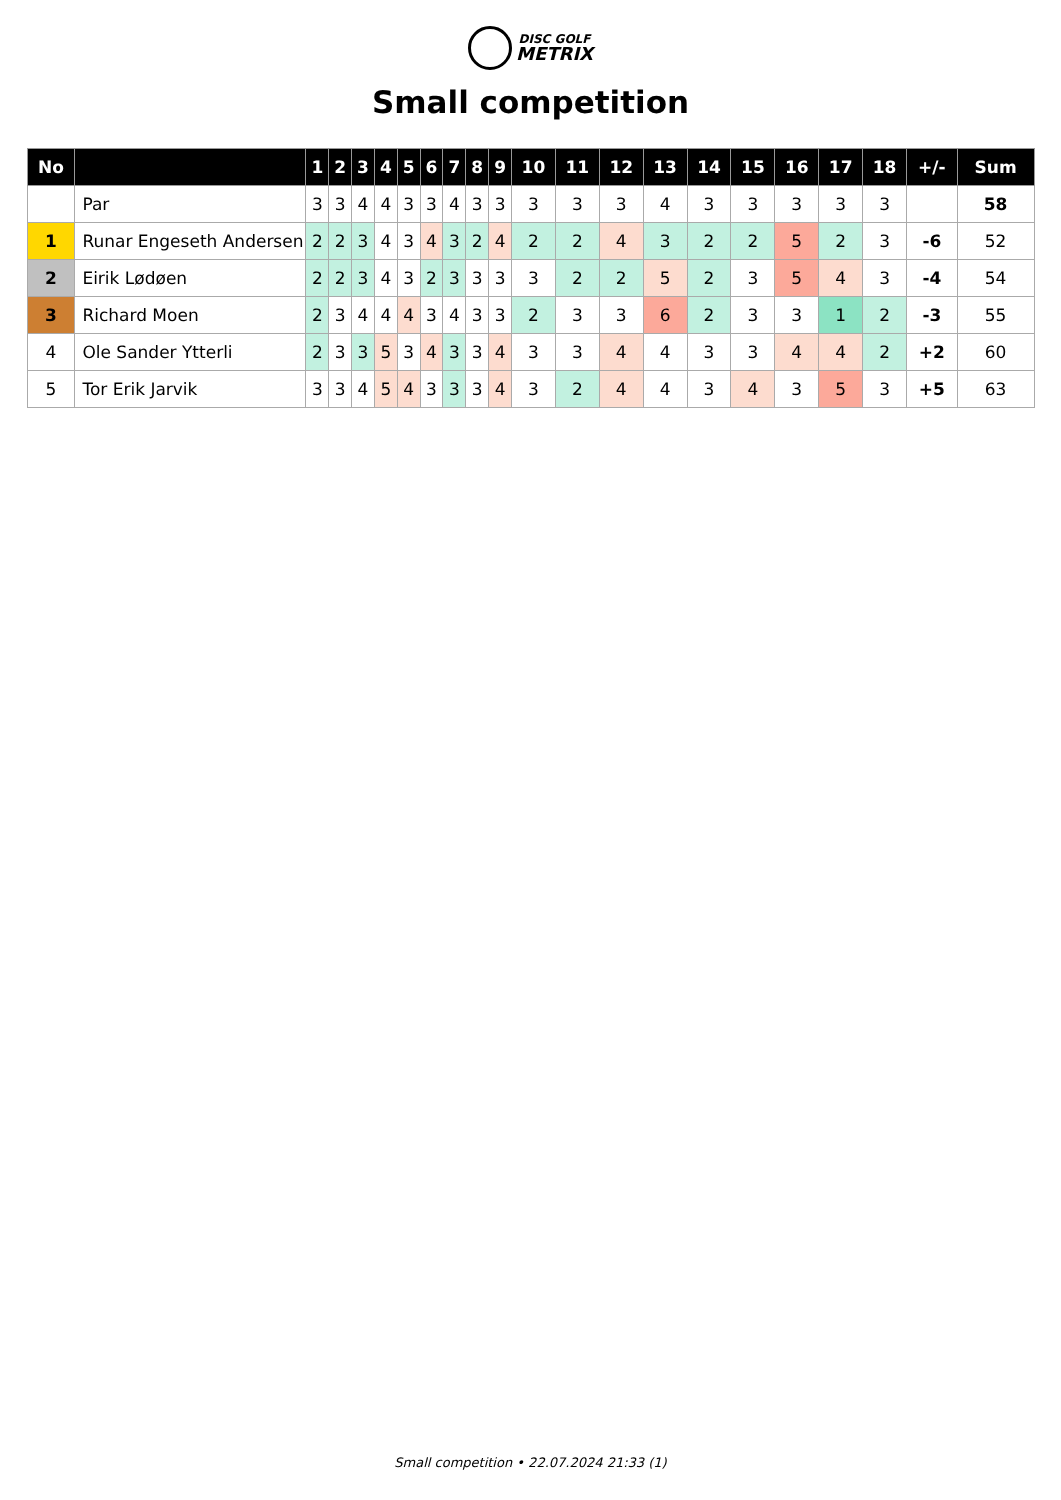DISC GOLF
METRIX
Small competition
| No | | 1 | 2 | 3 | 4 | 5 | 6 | 7 | 8 | 9 | 10 | 11 | 12 | 13 | 14 | 15 | 16 | 17 | 18 | +/- | Sum |
| --- | --- | --- | --- | --- | --- | --- | --- | --- | --- | --- | --- | --- | --- | --- | --- | --- | --- | --- | --- | --- | --- |
| | Par | 3 | 3 | 4 | 4 | 3 | 3 | 4 | 3 | 3 | 3 | 3 | 3 | 4 | 3 | 3 | 3 | 3 | 3 | | 58 |
| 1 | Runar Engeseth Andersen | 2 | 2 | 3 | 4 | 3 | 4 | 3 | 2 | 4 | 2 | 2 | 4 | 3 | 2 | 2 | 5 | 2 | 3 | -6 | 52 |
| 2 | Eirik Lødøen | 2 | 2 | 3 | 4 | 3 | 2 | 3 | 3 | 3 | 3 | 2 | 2 | 5 | 2 | 3 | 5 | 4 | 3 | -4 | 54 |
| 3 | Richard Moen | 2 | 3 | 4 | 4 | 4 | 3 | 4 | 3 | 3 | 2 | 3 | 3 | 6 | 2 | 3 | 3 | 1 | 2 | -3 | 55 |
| 4 | Ole Sander Ytterli | 2 | 3 | 3 | 5 | 3 | 4 | 3 | 3 | 4 | 3 | 3 | 4 | 4 | 3 | 3 | 4 | 4 | 2 | +2 | 60 |
| 5 | Tor Erik Jarvik | 3 | 3 | 4 | 5 | 4 | 3 | 3 | 3 | 4 | 3 | 2 | 4 | 4 | 3 | 4 | 3 | 5 | 3 | +5 | 63 |
Small competition • 22.07.2024 21:33 (1)